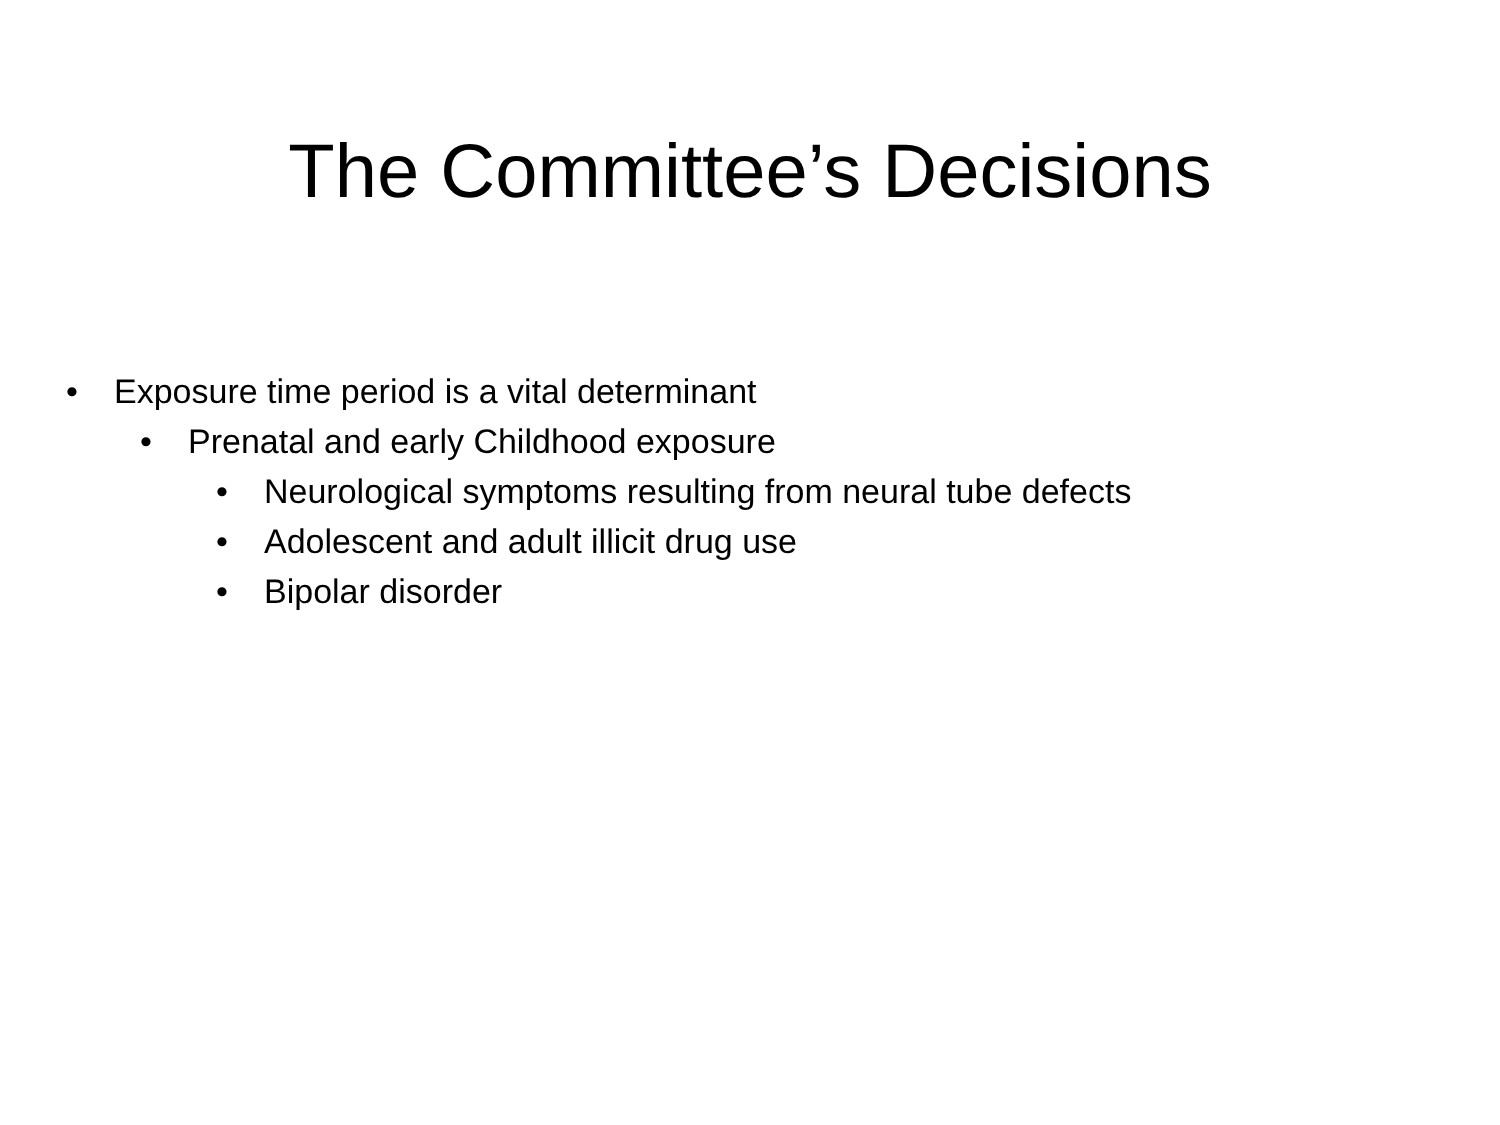The Committee’s Decisions
• Exposure time period is a vital determinant
• Prenatal and early Childhood exposure
• Neurological symptoms resulting from neural tube defects
• Adolescent and adult illicit drug use
• Bipolar disorder